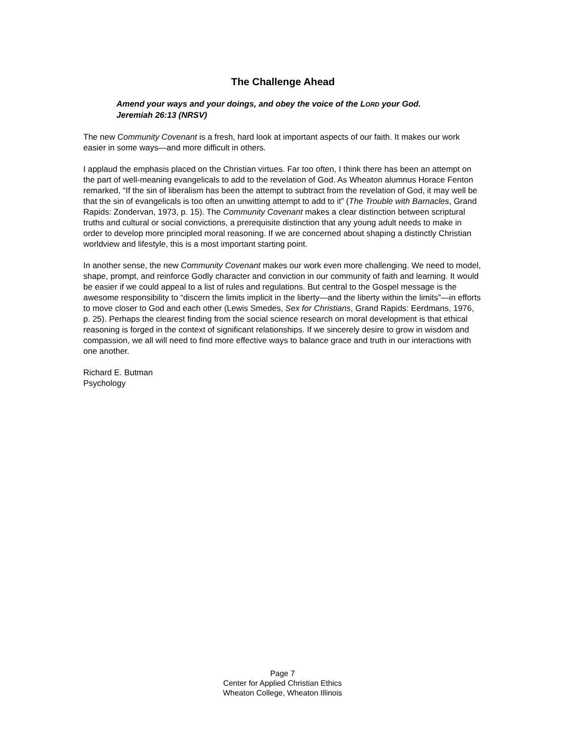The Challenge Ahead
Amend your ways and your doings, and obey the voice of the LORD your God. Jeremiah 26:13 (NRSV)
The new Community Covenant is a fresh, hard look at important aspects of our faith. It makes our work easier in some ways—and more difficult in others.
I applaud the emphasis placed on the Christian virtues. Far too often, I think there has been an attempt on the part of well-meaning evangelicals to add to the revelation of God. As Wheaton alumnus Horace Fenton remarked, “If the sin of liberalism has been the attempt to subtract from the revelation of God, it may well be that the sin of evangelicals is too often an unwitting attempt to add to it” (The Trouble with Barnacles, Grand Rapids: Zondervan, 1973, p. 15). The Community Covenant makes a clear distinction between scriptural truths and cultural or social convictions, a prerequisite distinction that any young adult needs to make in order to develop more principled moral reasoning. If we are concerned about shaping a distinctly Christian worldview and lifestyle, this is a most important starting point.
In another sense, the new Community Covenant makes our work even more challenging. We need to model, shape, prompt, and reinforce Godly character and conviction in our community of faith and learning. It would be easier if we could appeal to a list of rules and regulations. But central to the Gospel message is the awesome responsibility to “discern the limits implicit in the liberty—and the liberty within the limits”—in efforts to move closer to God and each other (Lewis Smedes, Sex for Christians, Grand Rapids: Eerdmans, 1976, p. 25). Perhaps the clearest finding from the social science research on moral development is that ethical reasoning is forged in the context of significant relationships. If we sincerely desire to grow in wisdom and compassion, we all will need to find more effective ways to balance grace and truth in our interactions with one another.
Richard E. Butman
Psychology
Page 7
Center for Applied Christian Ethics
Wheaton College, Wheaton Illinois